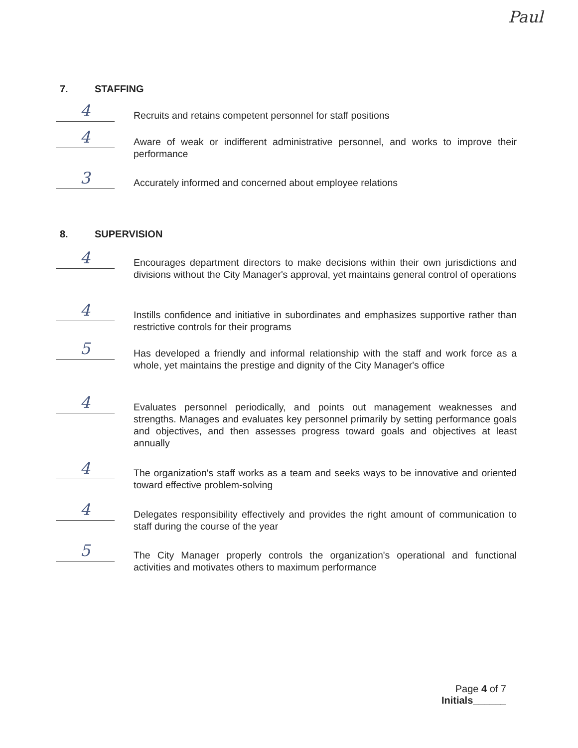Paul
7. STAFFING
4
Recruits and retains competent personnel for staff positions
4
Aware of weak or indifferent administrative personnel, and works to improve their performance
3
Accurately informed and concerned about employee relations
8. SUPERVISION
4
Encourages department directors to make decisions within their own jurisdictions and divisions without the City Manager's approval, yet maintains general control of operations
4
Instills confidence and initiative in subordinates and emphasizes supportive rather than restrictive controls for their programs
5
Has developed a friendly and informal relationship with the staff and work force as a whole, yet maintains the prestige and dignity of the City Manager's office
4
Evaluates personnel periodically, and points out management weaknesses and strengths. Manages and evaluates key personnel primarily by setting performance goals and objectives, and then assesses progress toward goals and objectives at least annually
4
The organization's staff works as a team and seeks ways to be innovative and oriented toward effective problem-solving
4
Delegates responsibility effectively and provides the right amount of communication to staff during the course of the year
5
The City Manager properly controls the organization's operational and functional activities and motivates others to maximum performance
Page 4 of 7
Initials______